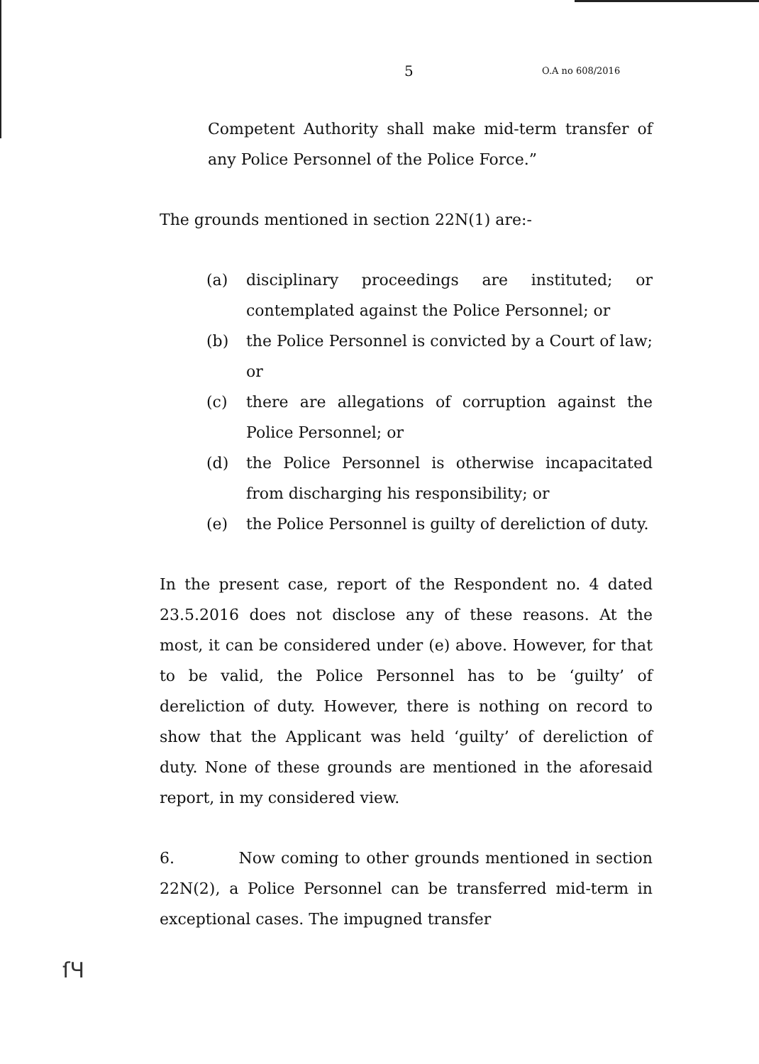5 O.A no 608/2016
Competent Authority shall make mid-term transfer of any Police Personnel of the Police Force.”
The grounds mentioned in section 22N(1) are:-
(a) disciplinary proceedings are instituted; or contemplated against the Police Personnel; or
(b) the Police Personnel is convicted by a Court of law; or
(c) there are allegations of corruption against the Police Personnel; or
(d) the Police Personnel is otherwise incapacitated from discharging his responsibility; or
(e) the Police Personnel is guilty of dereliction of duty.
In the present case, report of the Respondent no. 4 dated 23.5.2016 does not disclose any of these reasons. At the most, it can be considered under (e) above. However, for that to be valid, the Police Personnel has to be ‘guilty’ of dereliction of duty. However, there is nothing on record to show that the Applicant was held ‘guilty’ of dereliction of duty. None of these grounds are mentioned in the aforesaid report, in my considered view.
6. Now coming to other grounds mentioned in section 22N(2), a Police Personnel can be transferred mid-term in exceptional cases. The impugned transfer
ſЧ